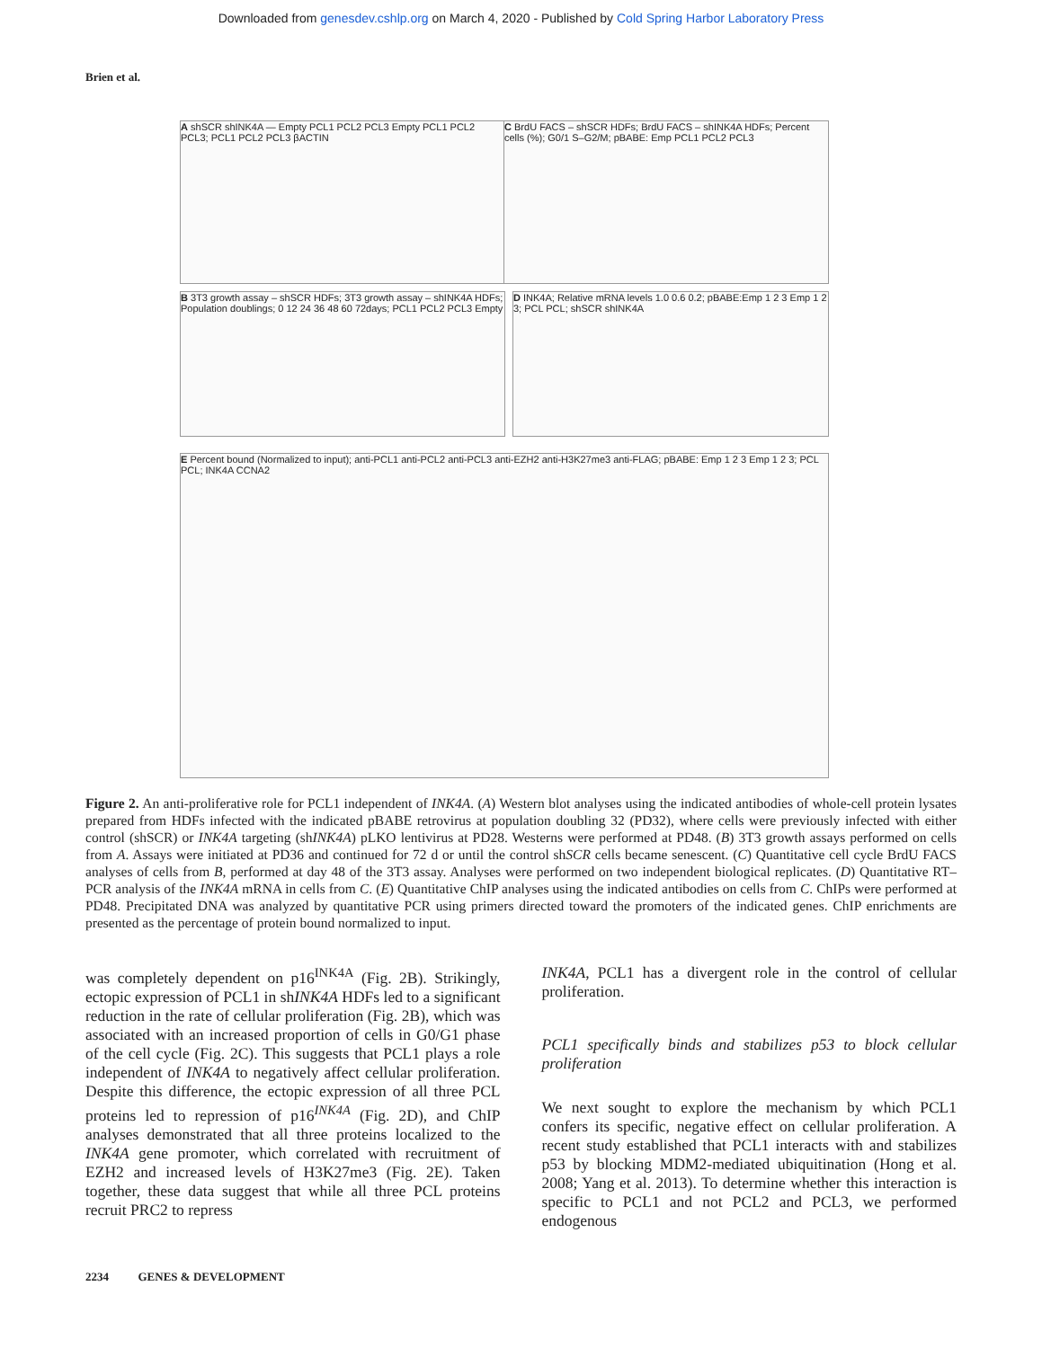Downloaded from genesdev.cshlp.org on March 4, 2020 - Published by Cold Spring Harbor Laboratory Press
Brien et al.
A shSCR shINK4A — Empty PCL1 PCL2 PCL3 Empty PCL1 PCL2 PCL3; PCL1 PCL2 PCL3 βACTIN
C BrdU FACS – shSCR HDFs; BrdU FACS – shINK4A HDFs; Percent cells (%); G0/1 S–G2/M; pBABE: Emp PCL1 PCL2 PCL3
B 3T3 growth assay – shSCR HDFs; 3T3 growth assay – shINK4A HDFs; Population doublings; 0 12 24 36 48 60 72days; PCL1 PCL2 PCL3 Empty
D INK4A; Relative mRNA levels 1.0 0.6 0.2; pBABE:Emp 1 2 3 Emp 1 2 3; PCL PCL; shSCR shINK4A
E Percent bound (Normalized to input); anti-PCL1 anti-PCL2 anti-PCL3 anti-EZH2 anti-H3K27me3 anti-FLAG; pBABE: Emp 1 2 3 Emp 1 2 3; PCL PCL; INK4A CCNA2
Figure 2. An anti-proliferative role for PCL1 independent of INK4A. (A) Western blot analyses using the indicated antibodies of whole-cell protein lysates prepared from HDFs infected with the indicated pBABE retrovirus at population doubling 32 (PD32), where cells were previously infected with either control (shSCR) or INK4A targeting (shINK4A) pLKO lentivirus at PD28. Westerns were performed at PD48. (B) 3T3 growth assays performed on cells from A. Assays were initiated at PD36 and continued for 72 d or until the control shSCR cells became senescent. (C) Quantitative cell cycle BrdU FACS analyses of cells from B, performed at day 48 of the 3T3 assay. Analyses were performed on two independent biological replicates. (D) Quantitative RT–PCR analysis of the INK4A mRNA in cells from C. (E) Quantitative ChIP analyses using the indicated antibodies on cells from C. ChIPs were performed at PD48. Precipitated DNA was analyzed by quantitative PCR using primers directed toward the promoters of the indicated genes. ChIP enrichments are presented as the percentage of protein bound normalized to input.
was completely dependent on p16<sup>INK4A</sup> (Fig. 2B). Strikingly, ectopic expression of PCL1 in shINK4A HDFs led to a significant reduction in the rate of cellular proliferation (Fig. 2B), which was associated with an increased proportion of cells in G0/G1 phase of the cell cycle (Fig. 2C). This suggests that PCL1 plays a role independent of INK4A to negatively affect cellular proliferation. Despite this difference, the ectopic expression of all three PCL proteins led to repression of p16<sup>INK4A</sup> (Fig. 2D), and ChIP analyses demonstrated that all three proteins localized to the INK4A gene promoter, which correlated with recruitment of EZH2 and increased levels of H3K27me3 (Fig. 2E). Taken together, these data suggest that while all three PCL proteins recruit PRC2 to repress
INK4A, PCL1 has a divergent role in the control of cellular proliferation.
PCL1 specifically binds and stabilizes p53 to block cellular proliferation
We next sought to explore the mechanism by which PCL1 confers its specific, negative effect on cellular proliferation. A recent study established that PCL1 interacts with and stabilizes p53 by blocking MDM2-mediated ubiquitination (Hong et al. 2008; Yang et al. 2013). To determine whether this interaction is specific to PCL1 and not PCL2 and PCL3, we performed endogenous
2234 GENES & DEVELOPMENT